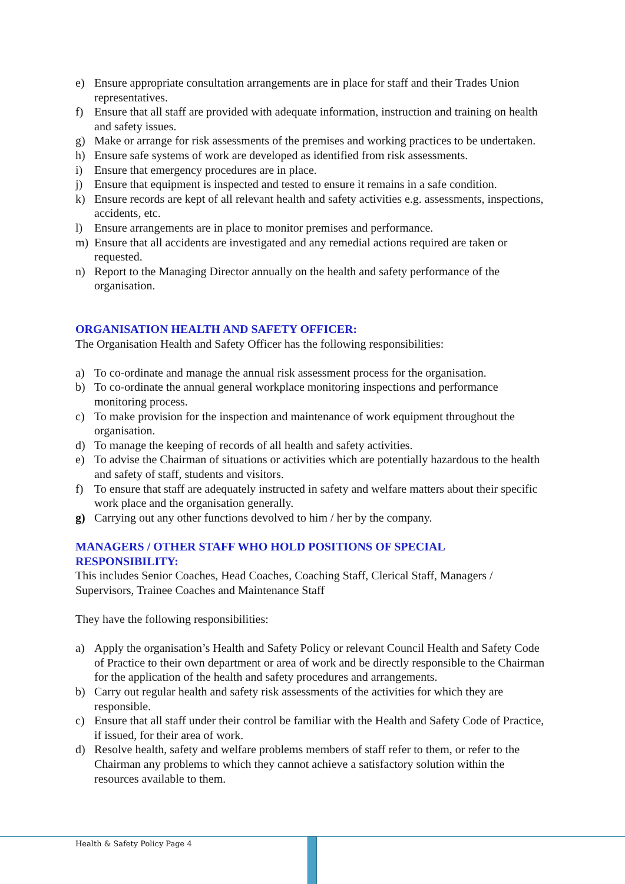e) Ensure appropriate consultation arrangements are in place for staff and their Trades Union representatives.
f) Ensure that all staff are provided with adequate information, instruction and training on health and safety issues.
g) Make or arrange for risk assessments of the premises and working practices to be undertaken.
h) Ensure safe systems of work are developed as identified from risk assessments.
i) Ensure that emergency procedures are in place.
j) Ensure that equipment is inspected and tested to ensure it remains in a safe condition.
k) Ensure records are kept of all relevant health and safety activities e.g. assessments, inspections, accidents, etc.
l) Ensure arrangements are in place to monitor premises and performance.
m) Ensure that all accidents are investigated and any remedial actions required are taken or requested.
n) Report to the Managing Director annually on the health and safety performance of the organisation.
ORGANISATION HEALTH AND SAFETY OFFICER:
The Organisation Health and Safety Officer has the following responsibilities:
a) To co-ordinate and manage the annual risk assessment process for the organisation.
b) To co-ordinate the annual general workplace monitoring inspections and performance monitoring process.
c) To make provision for the inspection and maintenance of work equipment throughout the organisation.
d) To manage the keeping of records of all health and safety activities.
e) To advise the Chairman of situations or activities which are potentially hazardous to the health and safety of staff, students and visitors.
f) To ensure that staff are adequately instructed in safety and welfare matters about their specific work place and the organisation generally.
g) Carrying out any other functions devolved to him / her by the company.
MANAGERS / OTHER STAFF WHO HOLD POSITIONS OF SPECIAL RESPONSIBILITY:
This includes Senior Coaches, Head Coaches, Coaching Staff, Clerical Staff, Managers / Supervisors, Trainee Coaches and Maintenance Staff
They have the following responsibilities:
a) Apply the organisation’s Health and Safety Policy or relevant Council Health and Safety Code of Practice to their own department or area of work and be directly responsible to the Chairman for the application of the health and safety procedures and arrangements.
b) Carry out regular health and safety risk assessments of the activities for which they are responsible.
c) Ensure that all staff under their control be familiar with the Health and Safety Code of Practice, if issued, for their area of work.
d) Resolve health, safety and welfare problems members of staff refer to them, or refer to the Chairman any problems to which they cannot achieve a satisfactory solution within the resources available to them.
Health & Safety Policy Page 4